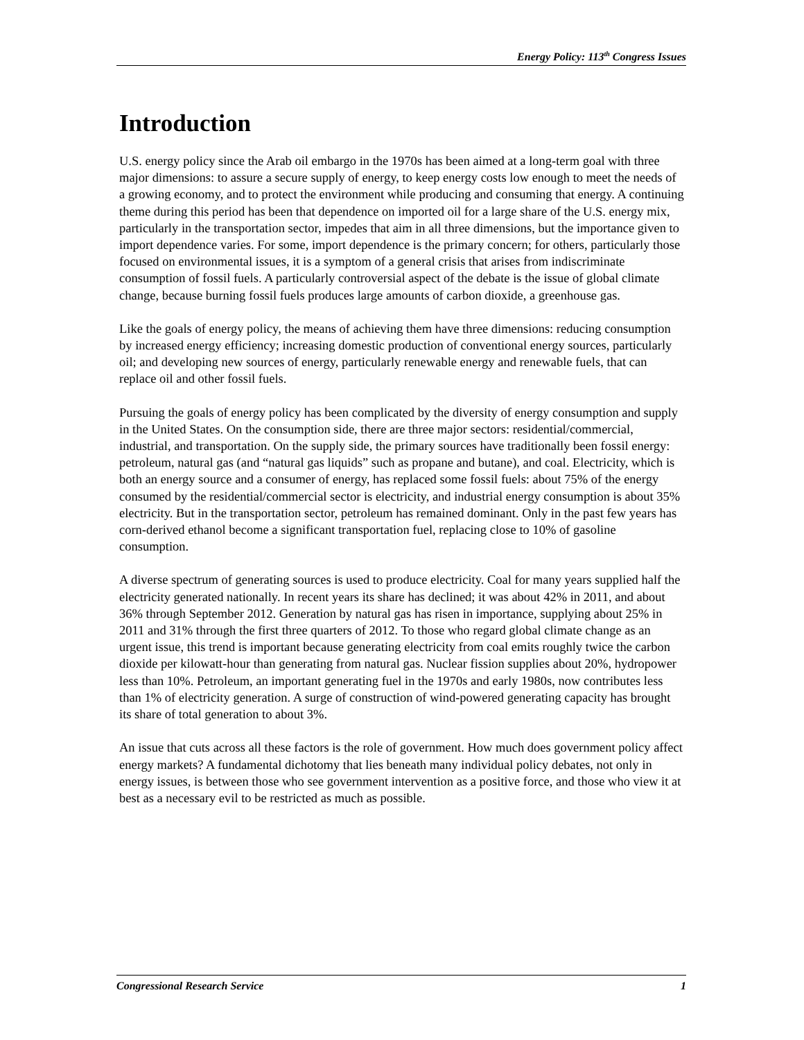Energy Policy: 113<sup>th</sup> Congress Issues
Introduction
U.S. energy policy since the Arab oil embargo in the 1970s has been aimed at a long-term goal with three major dimensions: to assure a secure supply of energy, to keep energy costs low enough to meet the needs of a growing economy, and to protect the environment while producing and consuming that energy. A continuing theme during this period has been that dependence on imported oil for a large share of the U.S. energy mix, particularly in the transportation sector, impedes that aim in all three dimensions, but the importance given to import dependence varies. For some, import dependence is the primary concern; for others, particularly those focused on environmental issues, it is a symptom of a general crisis that arises from indiscriminate consumption of fossil fuels. A particularly controversial aspect of the debate is the issue of global climate change, because burning fossil fuels produces large amounts of carbon dioxide, a greenhouse gas.
Like the goals of energy policy, the means of achieving them have three dimensions: reducing consumption by increased energy efficiency; increasing domestic production of conventional energy sources, particularly oil; and developing new sources of energy, particularly renewable energy and renewable fuels, that can replace oil and other fossil fuels.
Pursuing the goals of energy policy has been complicated by the diversity of energy consumption and supply in the United States. On the consumption side, there are three major sectors: residential/commercial, industrial, and transportation. On the supply side, the primary sources have traditionally been fossil energy: petroleum, natural gas (and “natural gas liquids” such as propane and butane), and coal. Electricity, which is both an energy source and a consumer of energy, has replaced some fossil fuels: about 75% of the energy consumed by the residential/commercial sector is electricity, and industrial energy consumption is about 35% electricity. But in the transportation sector, petroleum has remained dominant. Only in the past few years has corn-derived ethanol become a significant transportation fuel, replacing close to 10% of gasoline consumption.
A diverse spectrum of generating sources is used to produce electricity. Coal for many years supplied half the electricity generated nationally. In recent years its share has declined; it was about 42% in 2011, and about 36% through September 2012. Generation by natural gas has risen in importance, supplying about 25% in 2011 and 31% through the first three quarters of 2012. To those who regard global climate change as an urgent issue, this trend is important because generating electricity from coal emits roughly twice the carbon dioxide per kilowatt-hour than generating from natural gas. Nuclear fission supplies about 20%, hydropower less than 10%. Petroleum, an important generating fuel in the 1970s and early 1980s, now contributes less than 1% of electricity generation. A surge of construction of wind-powered generating capacity has brought its share of total generation to about 3%.
An issue that cuts across all these factors is the role of government. How much does government policy affect energy markets? A fundamental dichotomy that lies beneath many individual policy debates, not only in energy issues, is between those who see government intervention as a positive force, and those who view it at best as a necessary evil to be restricted as much as possible.
Congressional Research Service 1